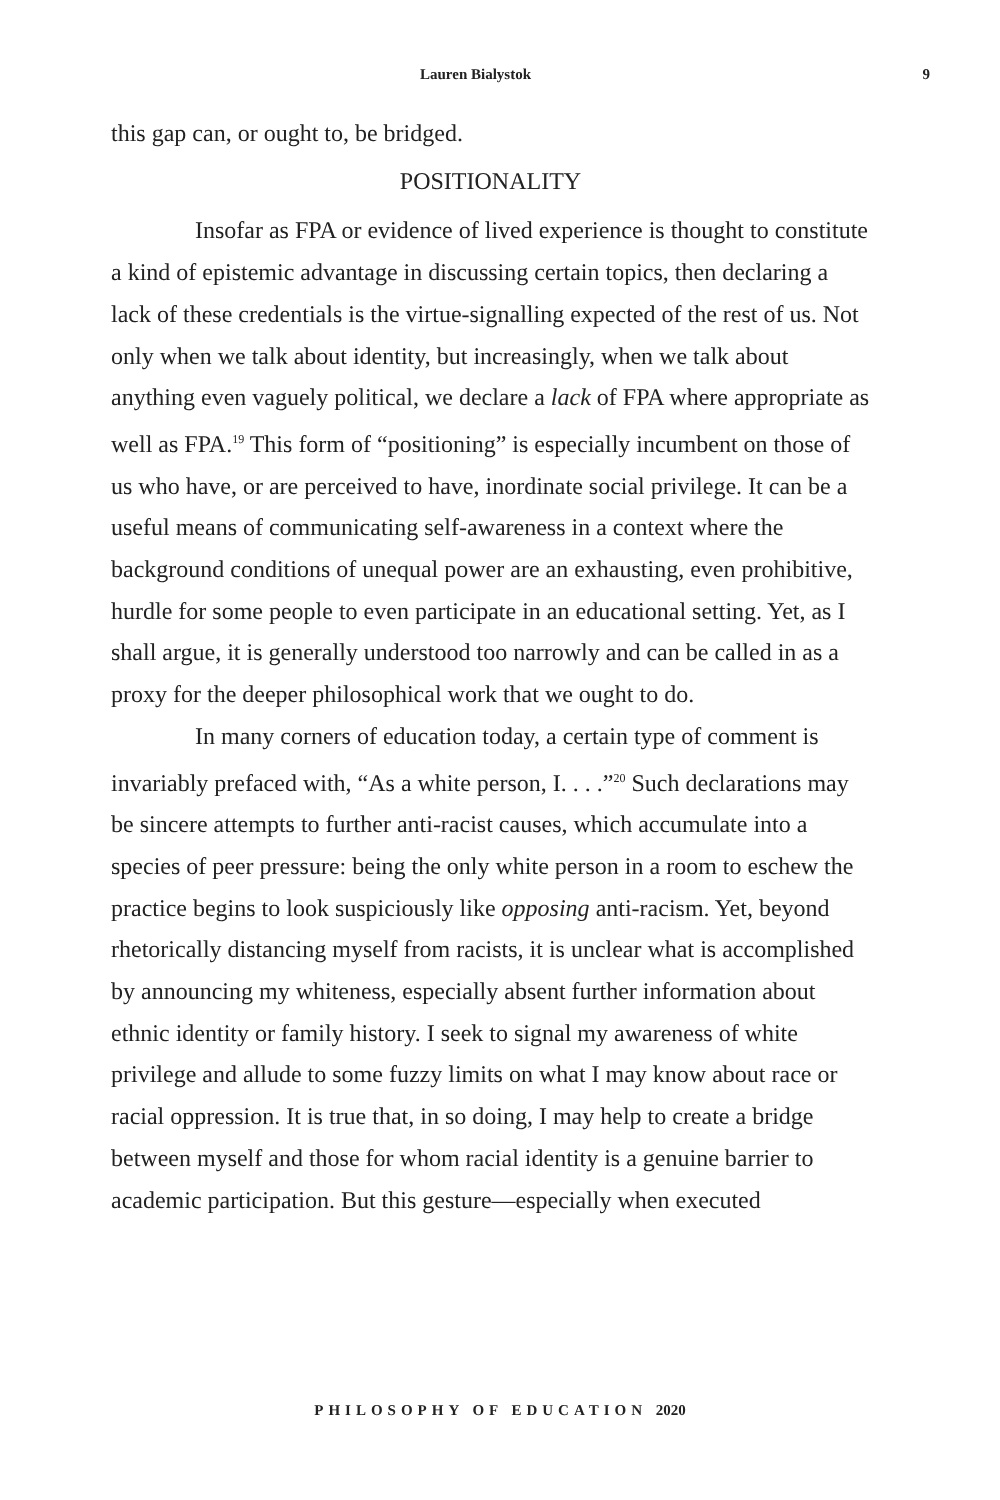Lauren Bialystok 9
this gap can, or ought to, be bridged.
POSITIONALITY
Insofar as FPA or evidence of lived experience is thought to constitute a kind of epistemic advantage in discussing certain topics, then declaring a lack of these credentials is the virtue-signalling expected of the rest of us. Not only when we talk about identity, but increasingly, when we talk about anything even vaguely political, we declare a lack of FPA where appropriate as well as FPA.<sup>19</sup> This form of “positioning” is especially incumbent on those of us who have, or are perceived to have, inordinate social privilege. It can be a useful means of communicating self-awareness in a context where the background conditions of unequal power are an exhausting, even prohibitive, hurdle for some people to even participate in an educational setting. Yet, as I shall argue, it is generally understood too narrowly and can be called in as a proxy for the deeper philosophical work that we ought to do.
In many corners of education today, a certain type of comment is invariably prefaced with, “As a white person, I. . . .”<sup>20</sup> Such declarations may be sincere attempts to further anti-racist causes, which accumulate into a species of peer pressure: being the only white person in a room to eschew the practice begins to look suspiciously like opposing anti-racism. Yet, beyond rhetorically distancing myself from racists, it is unclear what is accomplished by announcing my whiteness, especially absent further information about ethnic identity or family history. I seek to signal my awareness of white privilege and allude to some fuzzy limits on what I may know about race or racial oppression. It is true that, in so doing, I may help to create a bridge between myself and those for whom racial identity is a genuine barrier to academic participation. But this gesture—especially when executed
PHILOSOPHY OF EDUCATION 2020